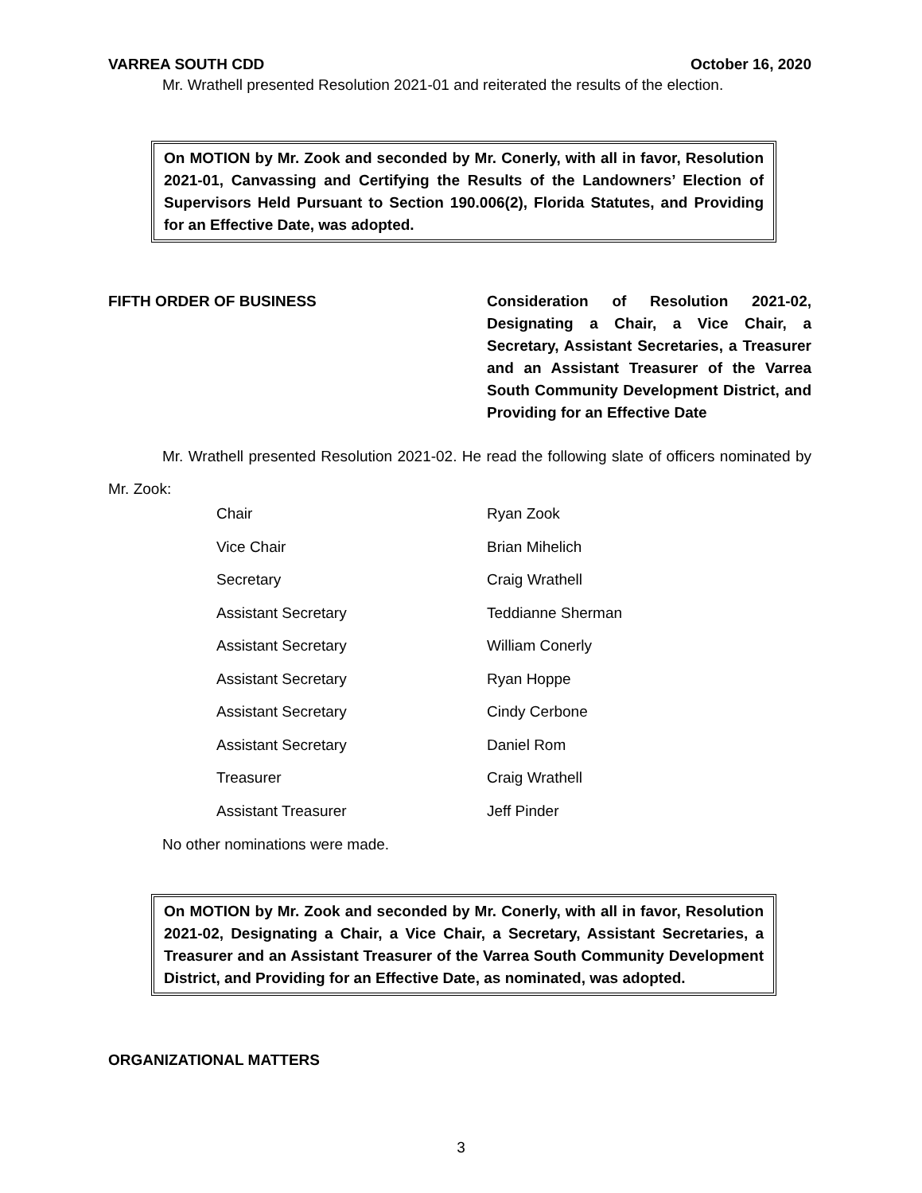VARREA SOUTH CDD October 16, 2020
Mr. Wrathell presented Resolution 2021-01 and reiterated the results of the election.
On MOTION by Mr. Zook and seconded by Mr. Conerly, with all in favor, Resolution 2021-01, Canvassing and Certifying the Results of the Landowners’ Election of Supervisors Held Pursuant to Section 190.006(2), Florida Statutes, and Providing for an Effective Date, was adopted.
FIFTH ORDER OF BUSINESS Consideration of Resolution 2021-02, Designating a Chair, a Vice Chair, a Secretary, Assistant Secretaries, a Treasurer and an Assistant Treasurer of the Varrea South Community Development District, and Providing for an Effective Date
Mr. Wrathell presented Resolution 2021-02. He read the following slate of officers nominated by Mr. Zook:
| Chair | Ryan Zook |
| Vice Chair | Brian Mihelich |
| Secretary | Craig Wrathell |
| Assistant Secretary | Teddianne Sherman |
| Assistant Secretary | William Conerly |
| Assistant Secretary | Ryan Hoppe |
| Assistant Secretary | Cindy Cerbone |
| Assistant Secretary | Daniel Rom |
| Treasurer | Craig Wrathell |
| Assistant Treasurer | Jeff Pinder |
No other nominations were made.
On MOTION by Mr. Zook and seconded by Mr. Conerly, with all in favor, Resolution 2021-02, Designating a Chair, a Vice Chair, a Secretary, Assistant Secretaries, a Treasurer and an Assistant Treasurer of the Varrea South Community Development District, and Providing for an Effective Date, as nominated, was adopted.
ORGANIZATIONAL MATTERS
3